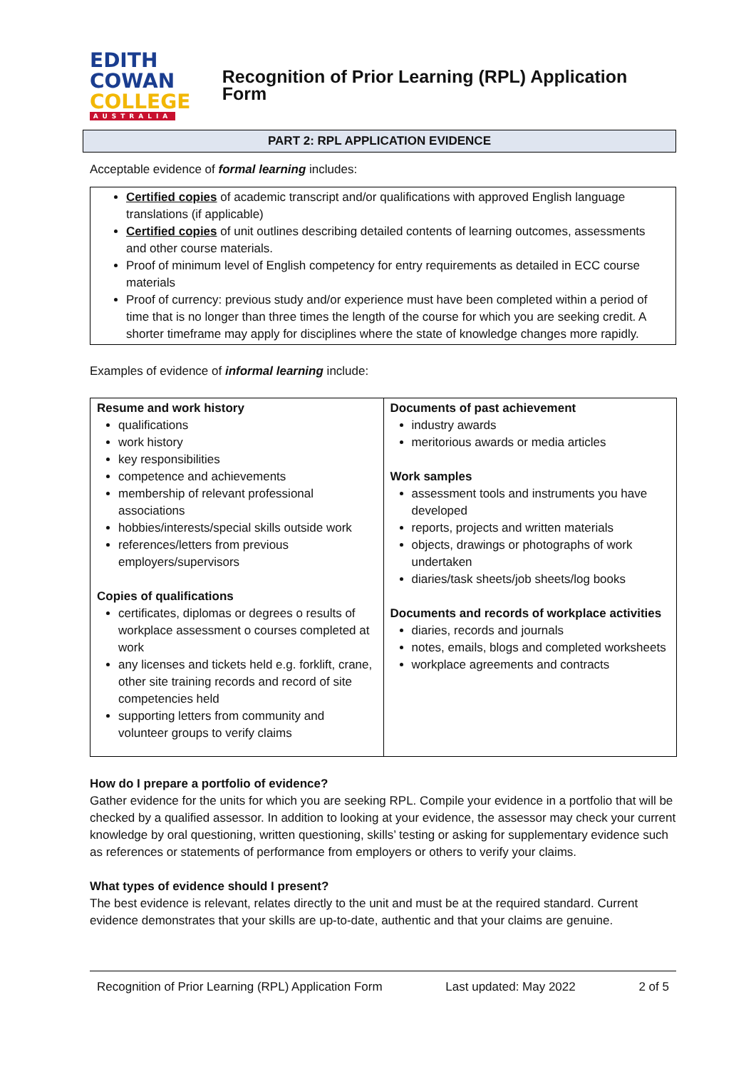EDITH
COWAN
COLLEGE
AUSTRALIA
Recognition of Prior Learning (RPL) Application Form
PART 2: RPL APPLICATION EVIDENCE
Acceptable evidence of formal learning includes:
Certified copies of academic transcript and/or qualifications with approved English language translations (if applicable)
Certified copies of unit outlines describing detailed contents of learning outcomes, assessments and other course materials.
Proof of minimum level of English competency for entry requirements as detailed in ECC course materials
Proof of currency: previous study and/or experience must have been completed within a period of time that is no longer than three times the length of the course for which you are seeking credit. A shorter timeframe may apply for disciplines where the state of knowledge changes more rapidly.
Examples of evidence of informal learning include:
| Resume and work history qualifications work history key responsibilities competence and achievements membership of relevant professional associations hobbies/interests/special skills outside work references/letters from previous employers/supervisors Copies of qualifications certificates, diplomas or degrees o results of workplace assessment o courses completed at work any licenses and tickets held e.g. forklift, crane, other site training records and record of site competencies held supporting letters from community and volunteer groups to verify claims | Documents of past achievement industry awards meritorious awards or media articles Work samples assessment tools and instruments you have developed reports, projects and written materials objects, drawings or photographs of work undertaken diaries/task sheets/job sheets/log books Documents and records of workplace activities diaries, records and journals notes, emails, blogs and completed worksheets workplace agreements and contracts |
How do I prepare a portfolio of evidence?
Gather evidence for the units for which you are seeking RPL. Compile your evidence in a portfolio that will be checked by a qualified assessor. In addition to looking at your evidence, the assessor may check your current knowledge by oral questioning, written questioning, skills’ testing or asking for supplementary evidence such as references or statements of performance from employers or others to verify your claims.
What types of evidence should I present?
The best evidence is relevant, relates directly to the unit and must be at the required standard. Current evidence demonstrates that your skills are up-to-date, authentic and that your claims are genuine.
Recognition of Prior Learning (RPL) Application Form Last updated: May 2022 2 of 5